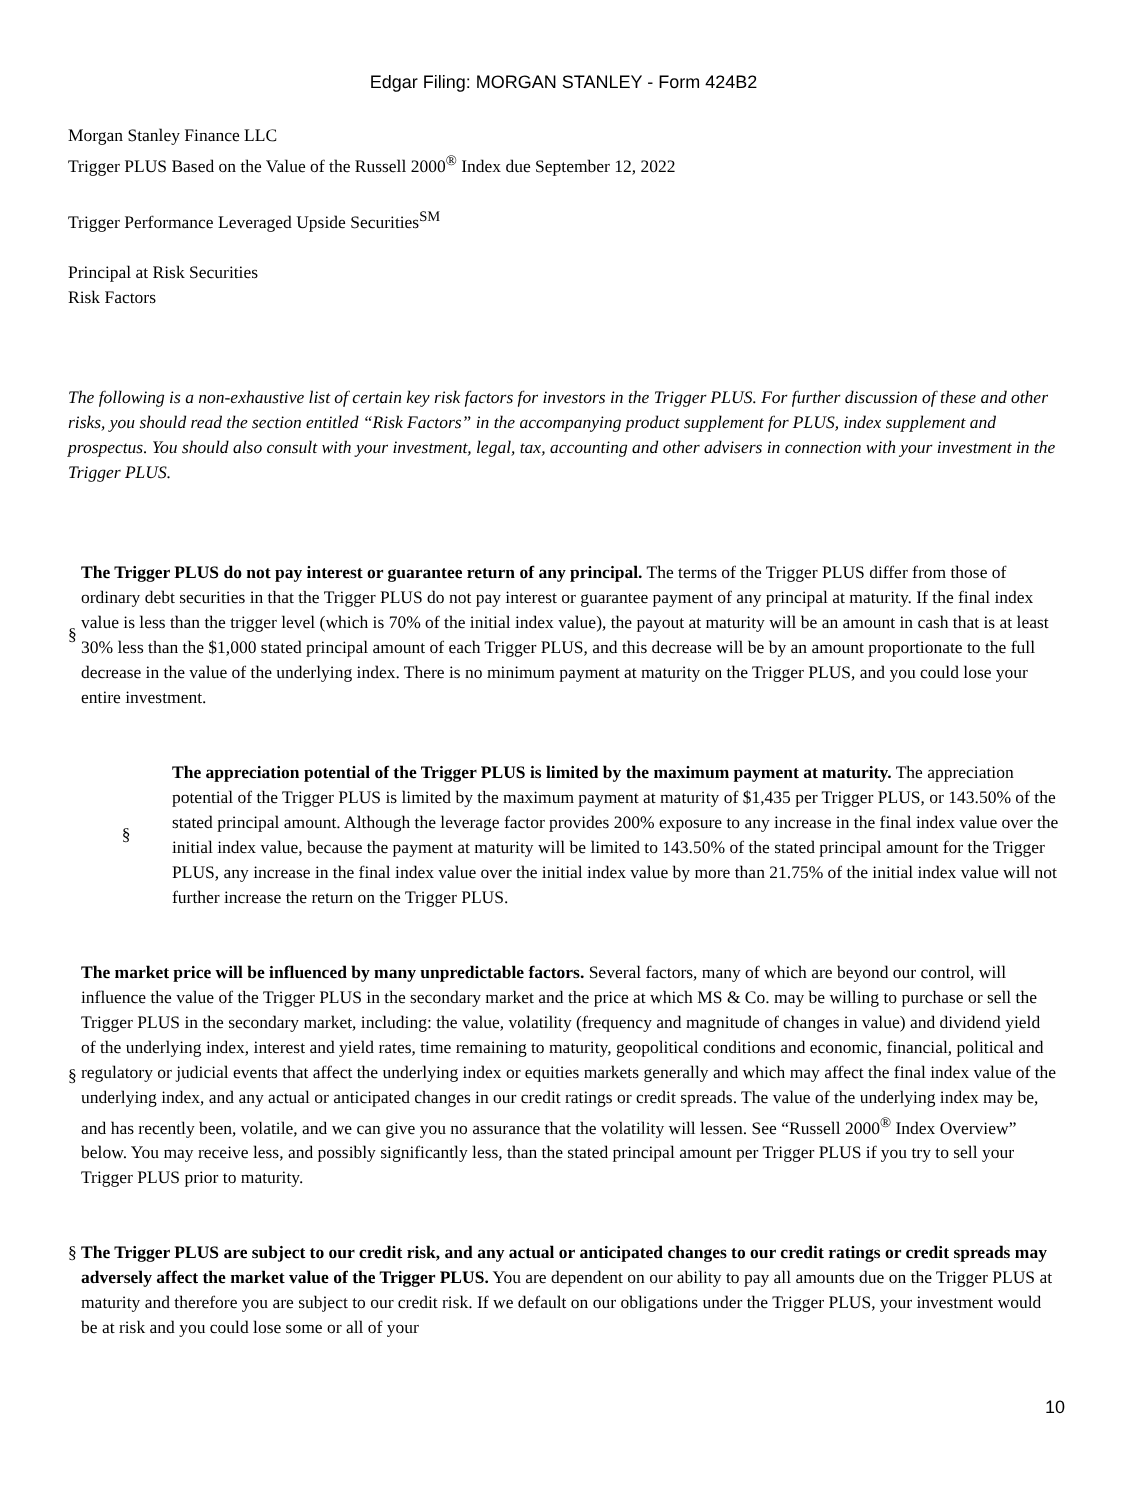Edgar Filing: MORGAN STANLEY - Form 424B2
Morgan Stanley Finance LLC
Trigger PLUS Based on the Value of the Russell 2000<sup>®</sup> Index due September 12, 2022
Trigger Performance Leveraged Upside Securities<sup>SM</sup>
Principal at Risk Securities
Risk Factors
The following is a non-exhaustive list of certain key risk factors for investors in the Trigger PLUS. For further discussion of these and other risks, you should read the section entitled “Risk Factors” in the accompanying product supplement for PLUS, index supplement and prospectus. You should also consult with your investment, legal, tax, accounting and other advisers in connection with your investment in the Trigger PLUS.
§
The Trigger PLUS do not pay interest or guarantee return of any principal. The terms of the Trigger PLUS differ from those of ordinary debt securities in that the Trigger PLUS do not pay interest or guarantee payment of any principal at maturity. If the final index value is less than the trigger level (which is 70% of the initial index value), the payout at maturity will be an amount in cash that is at least 30% less than the $1,000 stated principal amount of each Trigger PLUS, and this decrease will be by an amount proportionate to the full decrease in the value of the underlying index. There is no minimum payment at maturity on the Trigger PLUS, and you could lose your entire investment.
§
The appreciation potential of the Trigger PLUS is limited by the maximum payment at maturity. The appreciation potential of the Trigger PLUS is limited by the maximum payment at maturity of $1,435 per Trigger PLUS, or 143.50% of the stated principal amount. Although the leverage factor provides 200% exposure to any increase in the final index value over the initial index value, because the payment at maturity will be limited to 143.50% of the stated principal amount for the Trigger PLUS, any increase in the final index value over the initial index value by more than 21.75% of the initial index value will not further increase the return on the Trigger PLUS.
§
The market price will be influenced by many unpredictable factors. Several factors, many of which are beyond our control, will influence the value of the Trigger PLUS in the secondary market and the price at which MS & Co. may be willing to purchase or sell the Trigger PLUS in the secondary market, including: the value, volatility (frequency and magnitude of changes in value) and dividend yield of the underlying index, interest and yield rates, time remaining to maturity, geopolitical conditions and economic, financial, political and regulatory or judicial events that affect the underlying index or equities markets generally and which may affect the final index value of the underlying index, and any actual or anticipated changes in our credit ratings or credit spreads. The value of the underlying index may be, and has recently been, volatile, and we can give you no assurance that the volatility will lessen. See “Russell 2000<sup>®</sup> Index Overview” below. You may receive less, and possibly significantly less, than the stated principal amount per Trigger PLUS if you try to sell your Trigger PLUS prior to maturity.
§ The Trigger PLUS are subject to our credit risk, and any actual or anticipated changes to our credit ratings or credit spreads may adversely affect the market value of the Trigger PLUS. You are dependent on our ability to pay all amounts due on the Trigger PLUS at maturity and therefore you are subject to our credit risk. If we default on our obligations under the Trigger PLUS, your investment would be at risk and you could lose some or all of your
10